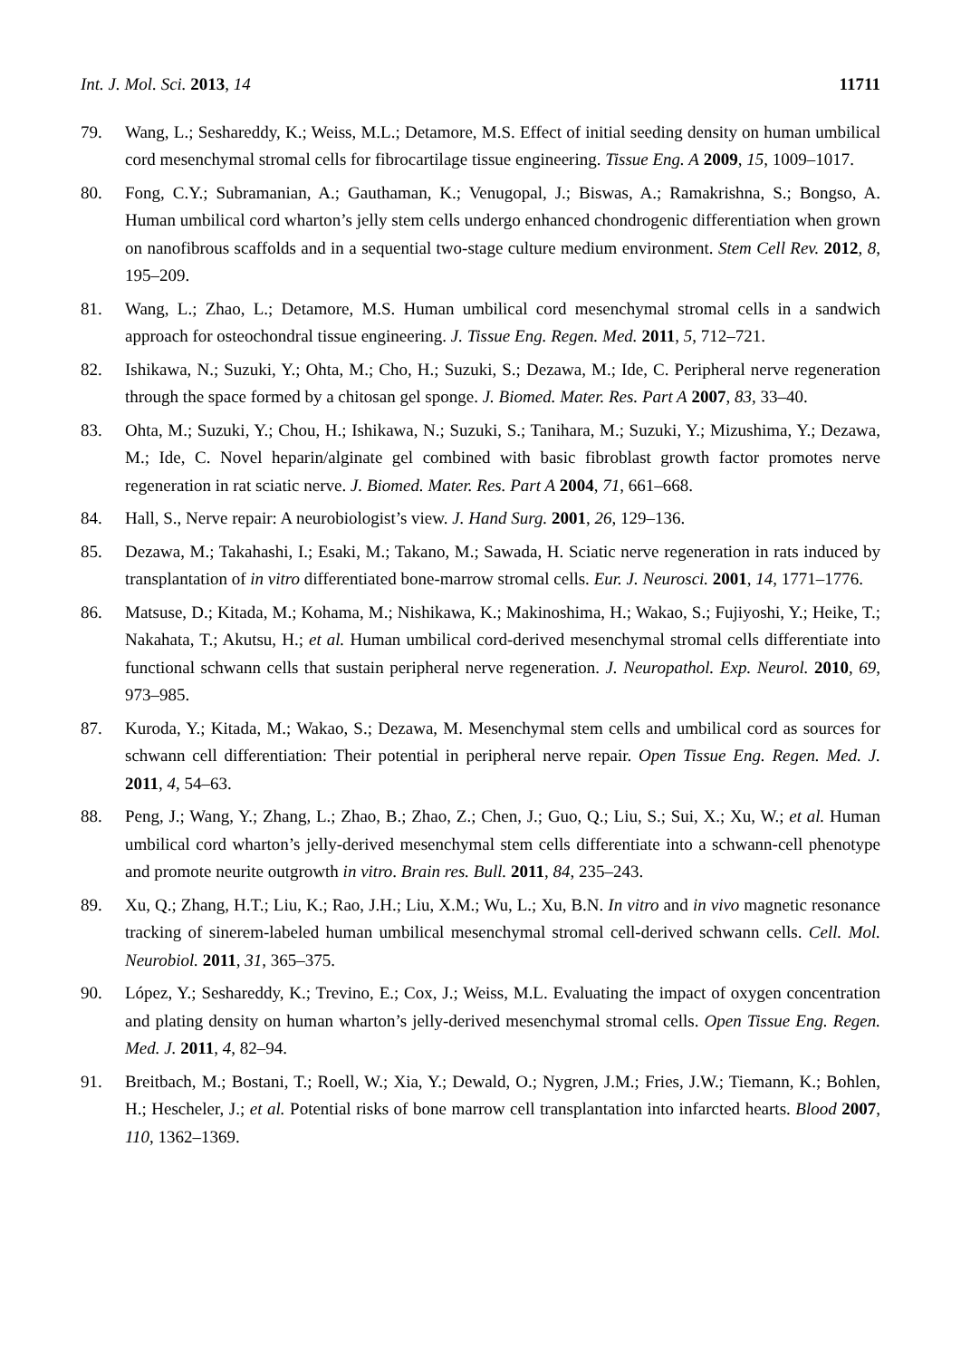Int. J. Mol. Sci. 2013, 14 11711
79. Wang, L.; Seshareddy, K.; Weiss, M.L.; Detamore, M.S. Effect of initial seeding density on human umbilical cord mesenchymal stromal cells for fibrocartilage tissue engineering. Tissue Eng. A 2009, 15, 1009–1017.
80. Fong, C.Y.; Subramanian, A.; Gauthaman, K.; Venugopal, J.; Biswas, A.; Ramakrishna, S.; Bongso, A. Human umbilical cord wharton’s jelly stem cells undergo enhanced chondrogenic differentiation when grown on nanofibrous scaffolds and in a sequential two-stage culture medium environment. Stem Cell Rev. 2012, 8, 195–209.
81. Wang, L.; Zhao, L.; Detamore, M.S. Human umbilical cord mesenchymal stromal cells in a sandwich approach for osteochondral tissue engineering. J. Tissue Eng. Regen. Med. 2011, 5, 712–721.
82. Ishikawa, N.; Suzuki, Y.; Ohta, M.; Cho, H.; Suzuki, S.; Dezawa, M.; Ide, C. Peripheral nerve regeneration through the space formed by a chitosan gel sponge. J. Biomed. Mater. Res. Part A 2007, 83, 33–40.
83. Ohta, M.; Suzuki, Y.; Chou, H.; Ishikawa, N.; Suzuki, S.; Tanihara, M.; Suzuki, Y.; Mizushima, Y.; Dezawa, M.; Ide, C. Novel heparin/alginate gel combined with basic fibroblast growth factor promotes nerve regeneration in rat sciatic nerve. J. Biomed. Mater. Res. Part A 2004, 71, 661–668.
84. Hall, S., Nerve repair: A neurobiologist’s view. J. Hand Surg. 2001, 26, 129–136.
85. Dezawa, M.; Takahashi, I.; Esaki, M.; Takano, M.; Sawada, H. Sciatic nerve regeneration in rats induced by transplantation of in vitro differentiated bone-marrow stromal cells. Eur. J. Neurosci. 2001, 14, 1771–1776.
86. Matsuse, D.; Kitada, M.; Kohama, M.; Nishikawa, K.; Makinoshima, H.; Wakao, S.; Fujiyoshi, Y.; Heike, T.; Nakahata, T.; Akutsu, H.; et al. Human umbilical cord-derived mesenchymal stromal cells differentiate into functional schwann cells that sustain peripheral nerve regeneration. J. Neuropathol. Exp. Neurol. 2010, 69, 973–985.
87. Kuroda, Y.; Kitada, M.; Wakao, S.; Dezawa, M. Mesenchymal stem cells and umbilical cord as sources for schwann cell differentiation: Their potential in peripheral nerve repair. Open Tissue Eng. Regen. Med. J. 2011, 4, 54–63.
88. Peng, J.; Wang, Y.; Zhang, L.; Zhao, B.; Zhao, Z.; Chen, J.; Guo, Q.; Liu, S.; Sui, X.; Xu, W.; et al. Human umbilical cord wharton’s jelly-derived mesenchymal stem cells differentiate into a schwann-cell phenotype and promote neurite outgrowth in vitro. Brain res. Bull. 2011, 84, 235–243.
89. Xu, Q.; Zhang, H.T.; Liu, K.; Rao, J.H.; Liu, X.M.; Wu, L.; Xu, B.N. In vitro and in vivo magnetic resonance tracking of sinerem-labeled human umbilical mesenchymal stromal cell-derived schwann cells. Cell. Mol. Neurobiol. 2011, 31, 365–375.
90. López, Y.; Seshareddy, K.; Trevino, E.; Cox, J.; Weiss, M.L. Evaluating the impact of oxygen concentration and plating density on human wharton’s jelly-derived mesenchymal stromal cells. Open Tissue Eng. Regen. Med. J. 2011, 4, 82–94.
91. Breitbach, M.; Bostani, T.; Roell, W.; Xia, Y.; Dewald, O.; Nygren, J.M.; Fries, J.W.; Tiemann, K.; Bohlen, H.; Hescheler, J.; et al. Potential risks of bone marrow cell transplantation into infarcted hearts. Blood 2007, 110, 1362–1369.